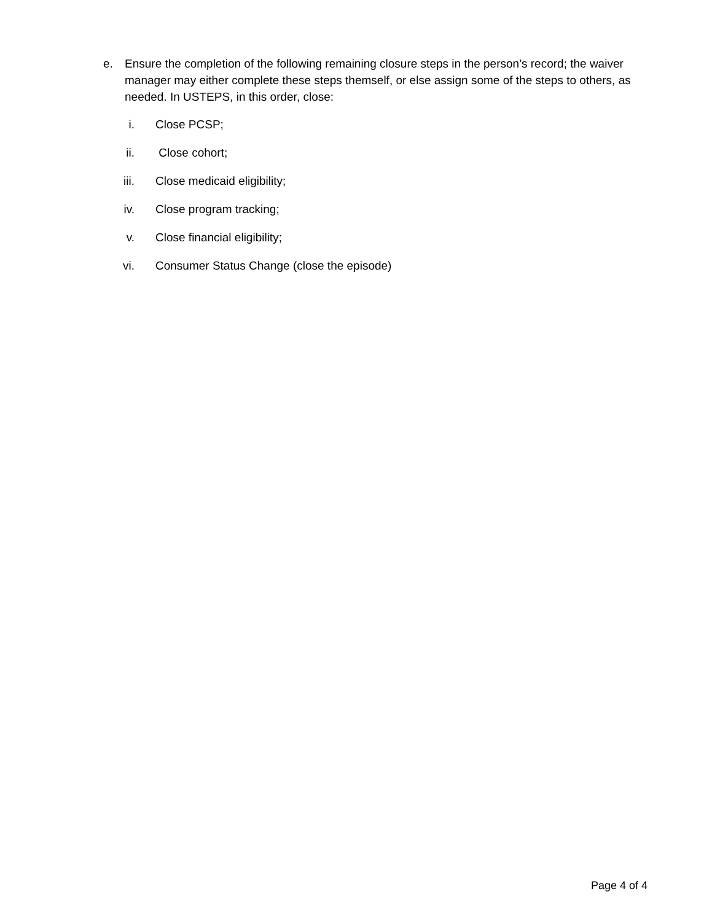e. Ensure the completion of the following remaining closure steps in the person’s record; the waiver manager may either complete these steps themself, or else assign some of the steps to others, as needed. In USTEPS, in this order, close:
i. Close PCSP;
ii. Close cohort;
iii. Close medicaid eligibility;
iv. Close program tracking;
v. Close financial eligibility;
vi. Consumer Status Change (close the episode)
Page 4 of 4